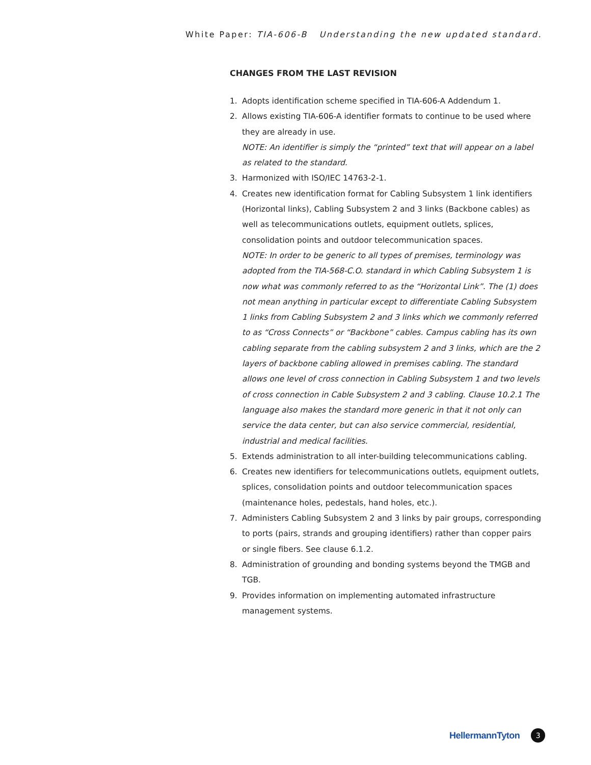White Paper: TIA-606-B Understanding the new updated standard.
CHANGES FROM THE LAST REVISION
1. Adopts identification scheme specified in TIA-606-A Addendum 1.
2. Allows existing TIA-606-A identifier formats to continue to be used where they are already in use.
NOTE: An identifier is simply the “printed” text that will appear on a label as related to the standard.
3. Harmonized with ISO/IEC 14763-2-1.
4. Creates new identification format for Cabling Subsystem 1 link identifiers (Horizontal links), Cabling Subsystem 2 and 3 links (Backbone cables) as well as telecommunications outlets, equipment outlets, splices, consolidation points and outdoor telecommunication spaces.
NOTE: In order to be generic to all types of premises, terminology was adopted from the TIA-568-C.O. standard in which Cabling Subsystem 1 is now what was commonly referred to as the “Horizontal Link”. The (1) does not mean anything in particular except to differentiate Cabling Subsystem 1 links from Cabling Subsystem 2 and 3 links which we commonly referred to as “Cross Connects” or “Backbone” cables. Campus cabling has its own cabling separate from the cabling subsystem 2 and 3 links, which are the 2 layers of backbone cabling allowed in premises cabling. The standard allows one level of cross connection in Cabling Subsystem 1 and two levels of cross connection in Cable Subsystem 2 and 3 cabling. Clause 10.2.1 The language also makes the standard more generic in that it not only can service the data center, but can also service commercial, residential, industrial and medical facilities.
5. Extends administration to all inter-building telecommunications cabling.
6. Creates new identifiers for telecommunications outlets, equipment outlets, splices, consolidation points and outdoor telecommunication spaces (maintenance holes, pedestals, hand holes, etc.).
7. Administers Cabling Subsystem 2 and 3 links by pair groups, corresponding to ports (pairs, strands and grouping identifiers) rather than copper pairs or single fibers. See clause 6.1.2.
8. Administration of grounding and bonding systems beyond the TMGB and TGB.
9. Provides information on implementing automated infrastructure management systems.
HellermannTyton 3